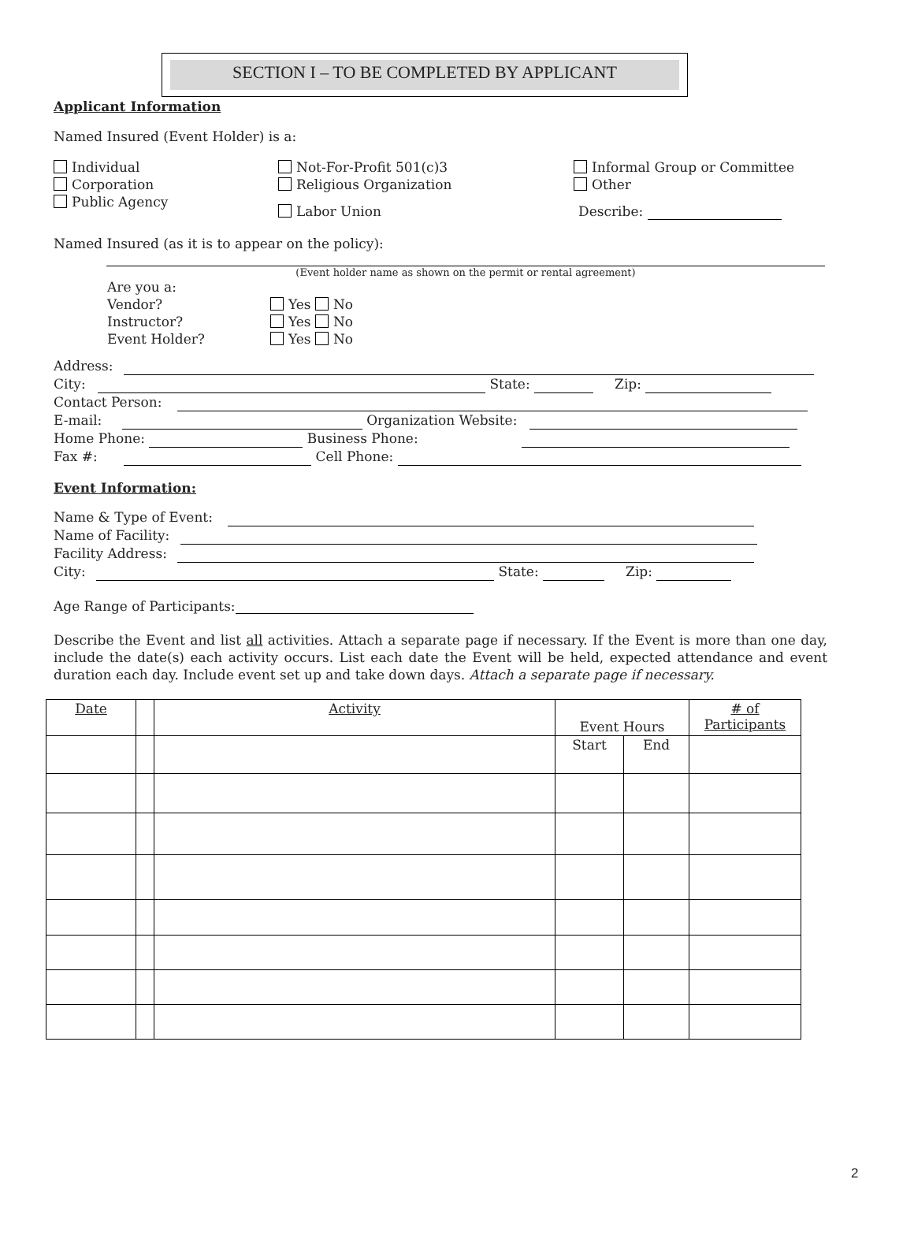SECTION I – TO BE COMPLETED BY APPLICANT
Applicant Information
Named Insured (Event Holder) is a:
Individual
Corporation
Public Agency
Not-For-Profit 501(c)3
Religious Organization
Labor Union
Informal Group or Committee
Other
Describe:
Named Insured (as it is to appear on the policy):
(Event holder name as shown on the permit or rental agreement)
Are you a:
Vendor? Yes No
Instructor? Yes No
Event Holder? Yes No
Address:
City: State: Zip:
Contact Person:
E-mail: Organization Website:
Home Phone: Business Phone:
Fax #: Cell Phone:
Event Information:
Name & Type of Event:
Name of Facility:
Facility Address:
City: State: Zip:
Age Range of Participants:
Describe the Event and list all activities. Attach a separate page if necessary. If the Event is more than one day, include the date(s) each activity occurs. List each date the Event will be held, expected attendance and event duration each day. Include event set up and take down days. Attach a separate page if necessary.
| Date | | Activity | Event Hours | | # of Participants |
| | | | Start | End | |
2